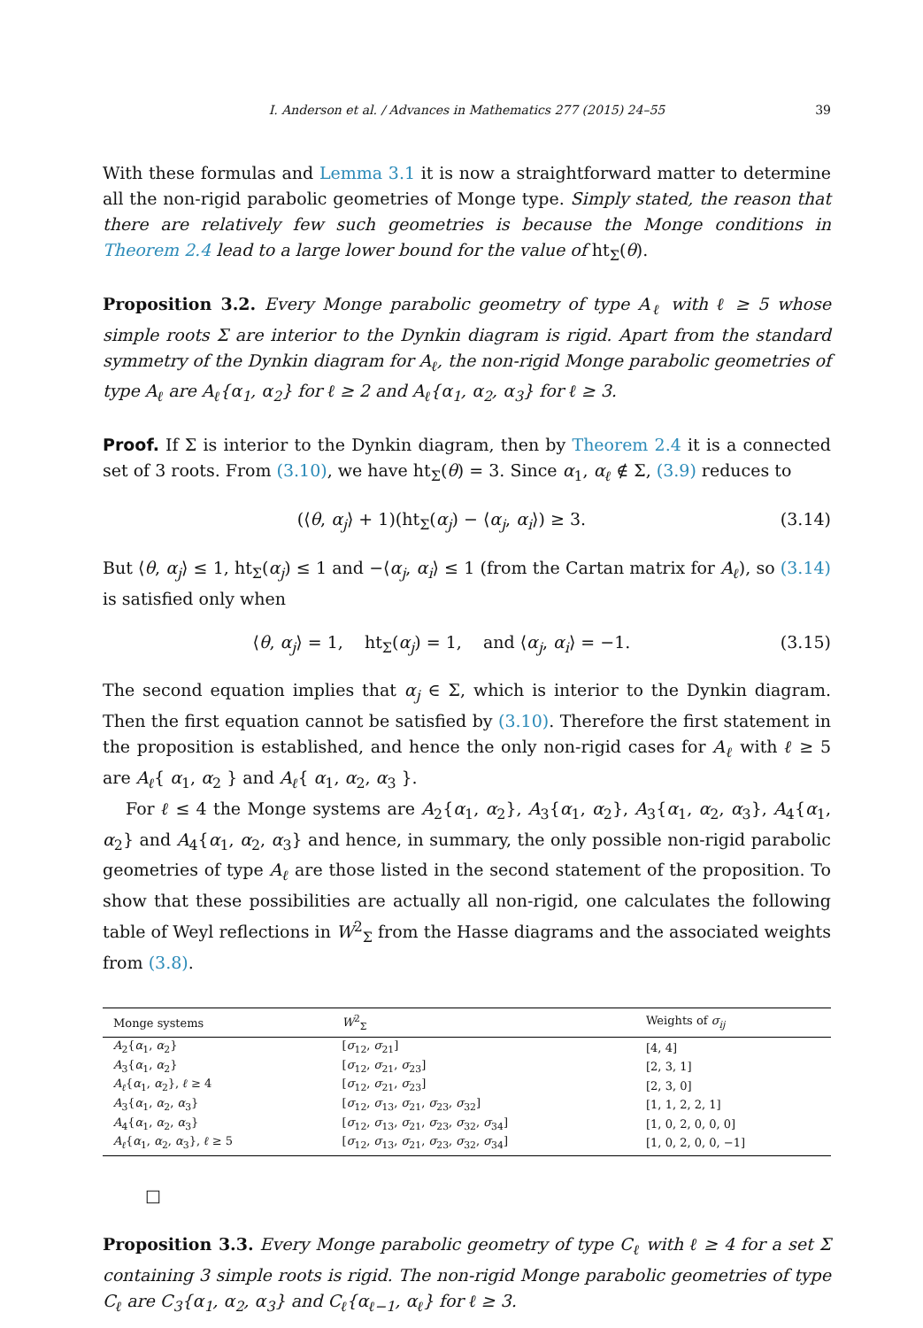I. Anderson et al. / Advances in Mathematics 277 (2015) 24–55 39
With these formulas and Lemma 3.1 it is now a straightforward matter to determine all the non-rigid parabolic geometries of Monge type. Simply stated, the reason that there are relatively few such geometries is because the Monge conditions in Theorem 2.4 lead to a large lower bound for the value of ht<sub>Σ</sub>(θ).
Proposition 3.2. Every Monge parabolic geometry of type A<sub>ℓ</sub> with ℓ ≥ 5 whose simple roots Σ are interior to the Dynkin diagram is rigid. Apart from the standard symmetry of the Dynkin diagram for A<sub>ℓ</sub>, the non-rigid Monge parabolic geometries of type A<sub>ℓ</sub> are A<sub>ℓ</sub>{α<sub>1</sub>, α<sub>2</sub>} for ℓ ≥ 2 and A<sub>ℓ</sub>{α<sub>1</sub>, α<sub>2</sub>, α<sub>3</sub>} for ℓ ≥ 3.
Proof. If Σ is interior to the Dynkin diagram, then by Theorem 2.4 it is a connected set of 3 roots. From (3.10), we have ht<sub>Σ</sub>(θ) = 3. Since α<sub>1</sub>, α<sub>ℓ</sub> ∉ Σ, (3.9) reduces to
(⟨θ, α<sub>j</sub>⟩ + 1)(ht<sub>Σ</sub>(α<sub>j</sub>) − ⟨α<sub>j</sub>, α<sub>i</sub>⟩) ≥ 3.
(3.14)
But ⟨θ, α<sub>j</sub>⟩ ≤ 1, ht<sub>Σ</sub>(α<sub>j</sub>) ≤ 1 and −⟨α<sub>j</sub>, α<sub>i</sub>⟩ ≤ 1 (from the Cartan matrix for A<sub>ℓ</sub>), so (3.14) is satisfied only when
⟨θ, α<sub>j</sub>⟩ = 1, ht<sub>Σ</sub>(α<sub>j</sub>) = 1, and ⟨α<sub>j</sub>, α<sub>i</sub>⟩ = −1.
(3.15)
The second equation implies that α<sub>j</sub> ∈ Σ, which is interior to the Dynkin diagram. Then the first equation cannot be satisfied by (3.10). Therefore the first statement in the proposition is established, and hence the only non-rigid cases for A<sub>ℓ</sub> with ℓ ≥ 5 are A<sub>ℓ</sub>{ α<sub>1</sub>, α<sub>2</sub> } and A<sub>ℓ</sub>{ α<sub>1</sub>, α<sub>2</sub>, α<sub>3</sub> }.
For ℓ ≤ 4 the Monge systems are A<sub>2</sub>{α<sub>1</sub>, α<sub>2</sub>}, A<sub>3</sub>{α<sub>1</sub>, α<sub>2</sub>}, A<sub>3</sub>{α<sub>1</sub>, α<sub>2</sub>, α<sub>3</sub>}, A<sub>4</sub>{α<sub>1</sub>, α<sub>2</sub>} and A<sub>4</sub>{α<sub>1</sub>, α<sub>2</sub>, α<sub>3</sub>} and hence, in summary, the only possible non-rigid parabolic geometries of type A<sub>ℓ</sub> are those listed in the second statement of the proposition. To show that these possibilities are actually all non-rigid, one calculates the following table of Weyl reflections in W<sup>2</sup><sub>Σ</sub> from the Hasse diagrams and the associated weights from (3.8).
| Monge systems | W<sup>2</sup><sub>Σ</sub> | Weights of σ<sub>ij</sub> |
| --- | --- | --- |
| A<sub>2</sub>{ α<sub>1</sub>, α<sub>2</sub>} | [ σ<sub>12</sub>, σ<sub>21</sub>] | [4, 4] |
| A<sub>3</sub>{ α<sub>1</sub>, α<sub>2</sub>} | [ σ<sub>12</sub>, σ<sub>21</sub>, σ<sub>23</sub>] | [2, 3, 1] |
| A<sub>ℓ</sub> { α<sub>1</sub>, α<sub>2</sub>}, ℓ ≥ 4 | [ σ<sub>12</sub>, σ<sub>21</sub>, σ<sub>23</sub>] | [2, 3, 0] |
| A<sub>3</sub>{ α<sub>1</sub>, α<sub>2</sub>, α<sub>3</sub>} | [ σ<sub>12</sub>, σ<sub>13</sub>, σ<sub>21</sub>, σ<sub>23</sub>, σ<sub>32</sub>] | [1, 1, 2, 2, 1] |
| A<sub>4</sub>{ α<sub>1</sub>, α<sub>2</sub>, α<sub>3</sub>} | [ σ<sub>12</sub>, σ<sub>13</sub>, σ<sub>21</sub>, σ<sub>23</sub>, σ<sub>32</sub>, σ<sub>34</sub>] | [1, 0, 2, 0, 0, 0] |
| A<sub>ℓ</sub> { α<sub>1</sub>, α<sub>2</sub>, α<sub>3</sub>}, ℓ ≥ 5 | [ σ<sub>12</sub>, σ<sub>13</sub>, σ<sub>21</sub>, σ<sub>23</sub>, σ<sub>32</sub>, σ<sub>34</sub>] | [1, 0, 2, 0, 0, −1] |
□
Proposition 3.3. Every Monge parabolic geometry of type C<sub>ℓ</sub> with ℓ ≥ 4 for a set Σ containing 3 simple roots is rigid. The non-rigid Monge parabolic geometries of type C<sub>ℓ</sub> are C<sub>3</sub>{α<sub>1</sub>, α<sub>2</sub>, α<sub>3</sub>} and C<sub>ℓ</sub>{α<sub>ℓ−1</sub>, α<sub>ℓ</sub>} for ℓ ≥ 3.